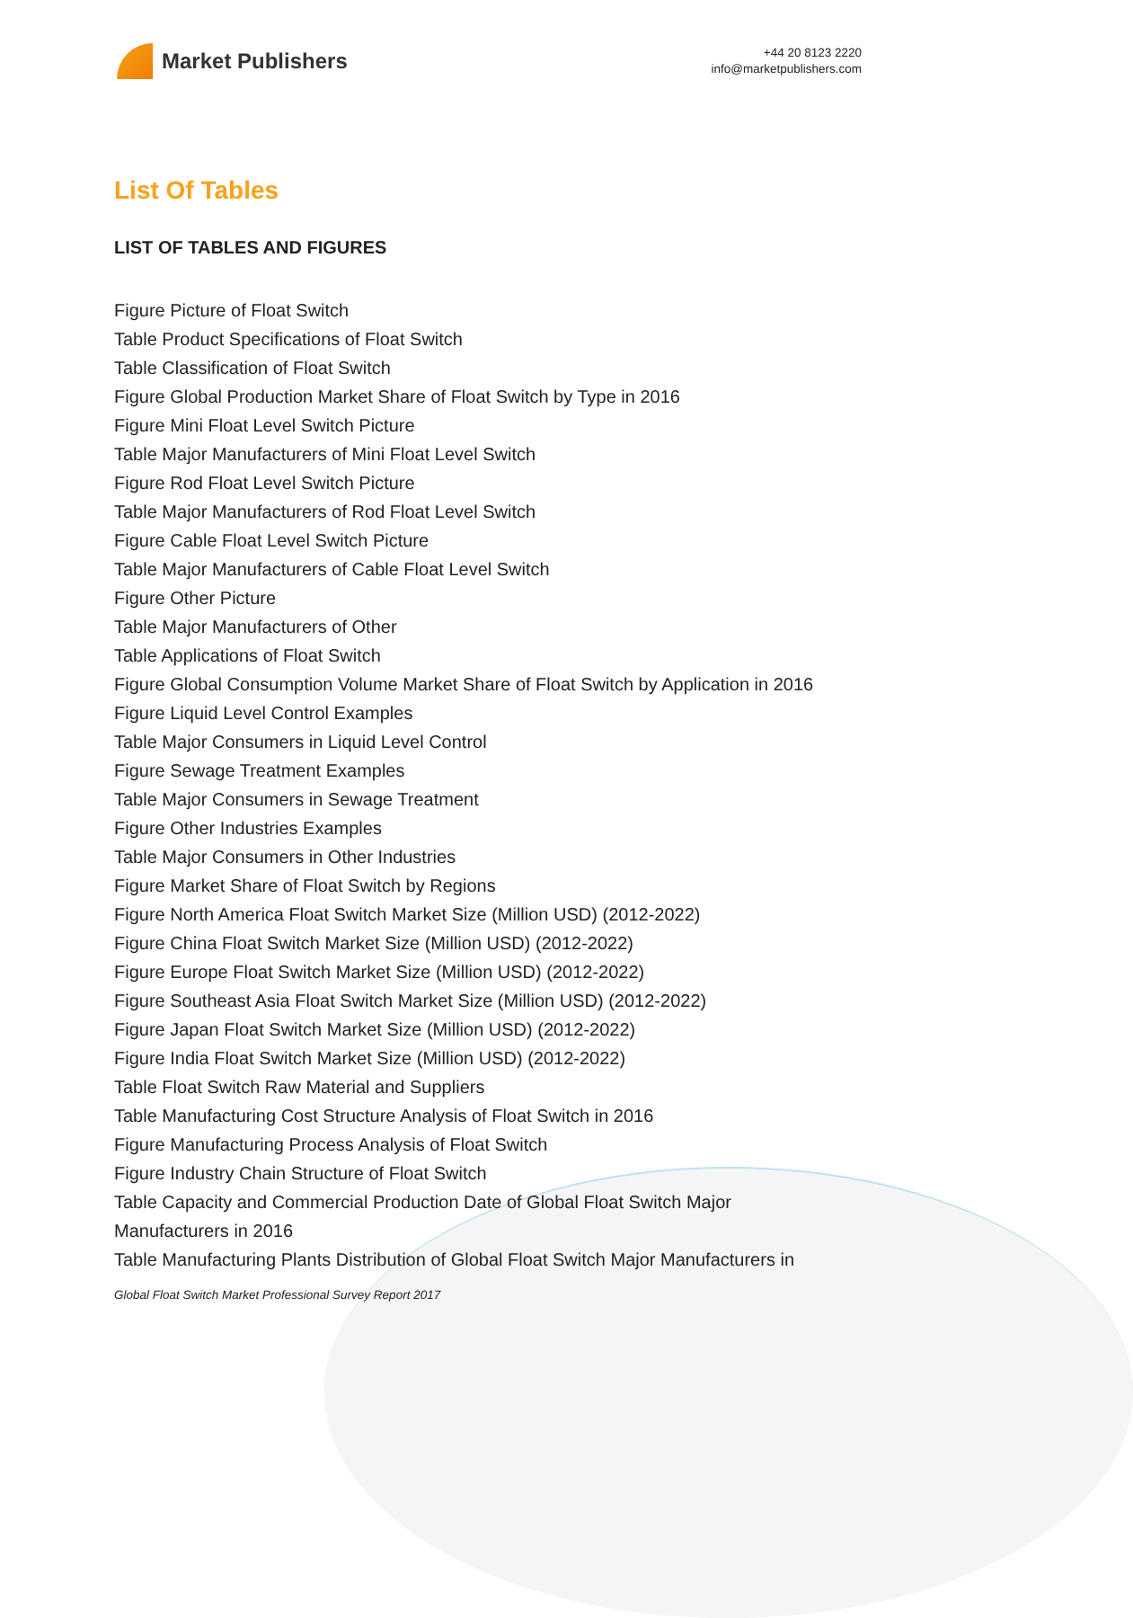Market Publishers
+44 20 8123 2220
info@marketpublishers.com
List Of Tables
LIST OF TABLES AND FIGURES
Figure Picture of Float Switch
Table Product Specifications of Float Switch
Table Classification of Float Switch
Figure Global Production Market Share of Float Switch by Type in 2016
Figure Mini Float Level Switch Picture
Table Major Manufacturers of Mini Float Level Switch
Figure Rod Float Level Switch Picture
Table Major Manufacturers of Rod Float Level Switch
Figure Cable Float Level Switch Picture
Table Major Manufacturers of Cable Float Level Switch
Figure Other Picture
Table Major Manufacturers of Other
Table Applications of Float Switch
Figure Global Consumption Volume Market Share of Float Switch by Application in 2016
Figure Liquid Level Control Examples
Table Major Consumers in Liquid Level Control
Figure Sewage Treatment Examples
Table Major Consumers in Sewage Treatment
Figure Other Industries Examples
Table Major Consumers in Other Industries
Figure Market Share of Float Switch by Regions
Figure North America Float Switch Market Size (Million USD) (2012-2022)
Figure China Float Switch Market Size (Million USD) (2012-2022)
Figure Europe Float Switch Market Size (Million USD) (2012-2022)
Figure Southeast Asia Float Switch Market Size (Million USD) (2012-2022)
Figure Japan Float Switch Market Size (Million USD) (2012-2022)
Figure India Float Switch Market Size (Million USD) (2012-2022)
Table Float Switch Raw Material and Suppliers
Table Manufacturing Cost Structure Analysis of Float Switch in 2016
Figure Manufacturing Process Analysis of Float Switch
Figure Industry Chain Structure of Float Switch
Table Capacity and Commercial Production Date of Global Float Switch Major Manufacturers in 2016
Table Manufacturing Plants Distribution of Global Float Switch Major Manufacturers in
Global Float Switch Market Professional Survey Report 2017